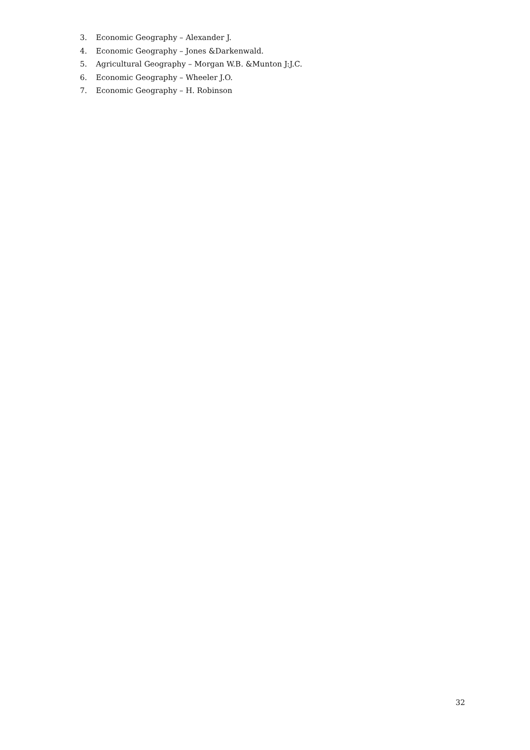3. Economic Geography – Alexander J.
4. Economic Geography – Jones &Darkenwald.
5. Agricultural Geography – Morgan W.B. &Munton J:J.C.
6. Economic Geography – Wheeler J.O.
7. Economic Geography – H. Robinson
32